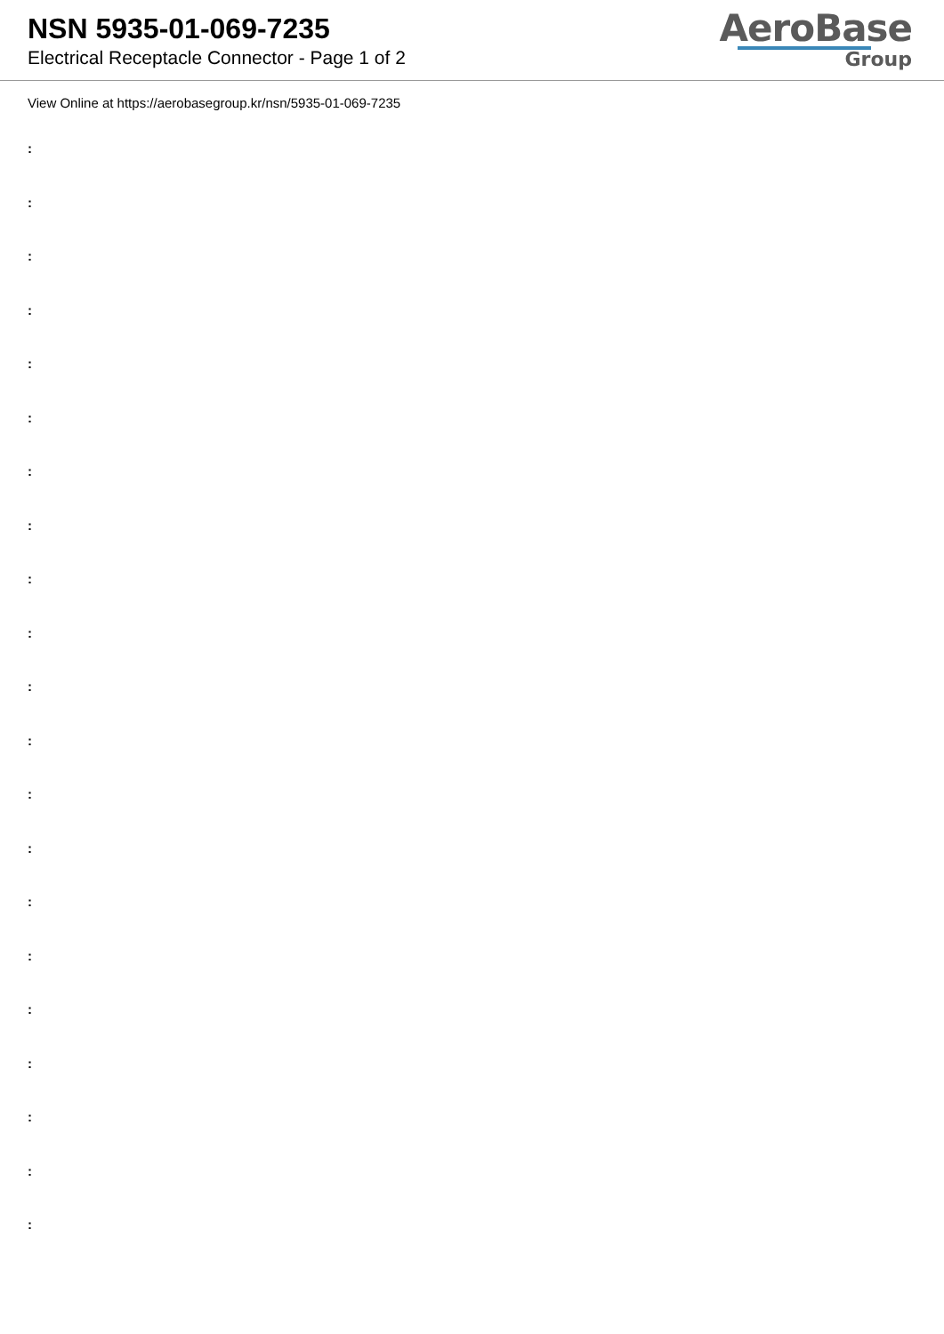NSN 5935-01-069-7235
Electrical Receptacle Connector - Page 1 of 2
AeroBase
Group
View Online at https://aerobasegroup.kr/nsn/5935-01-069-7235
:
:
:
:
:
:
:
:
:
:
:
:
:
:
:
:
:
:
:
:
: